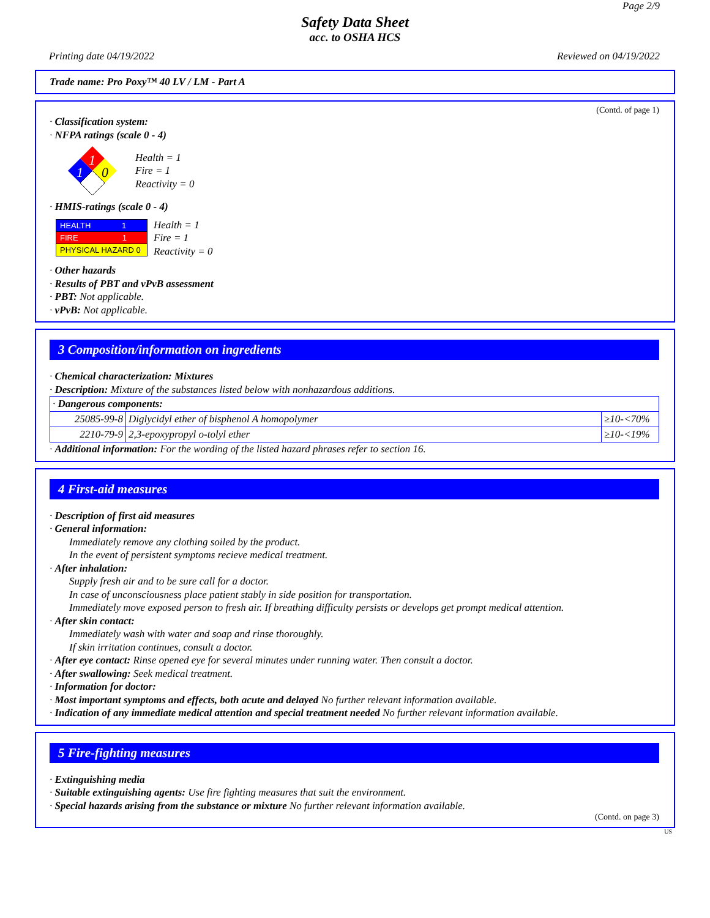Page 2/9
Safety Data Sheet
acc. to OSHA HCS
Printing date 04/19/2022 Reviewed on 04/19/2022
Trade name: Pro Poxy™ 40 LV / LM - Part A
(Contd. of page 1)
· Classification system:
· NFPA ratings (scale 0 - 4)
1
1
0
Health = 1
Fire = 1
Reactivity = 0
· HMIS-ratings (scale 0 - 4)
| HEALTH 1 |
| FIRE 1 |
| PHYSICAL HAZARD 0 |
Health = 1
Fire = 1
Reactivity = 0
· Other hazards
· Results of PBT and vPvB assessment
· PBT: Not applicable.
· vPvB: Not applicable.
3 Composition/information on ingredients
· Chemical characterization: Mixtures
· Description: Mixture of the substances listed below with nonhazardous additions.
| · Dangerous components: | | |
| 25085-99-8 | Diglycidyl ether of bisphenol A homopolymer | ≥10-<70% |
| 2210-79-9 | 2,3-epoxypropyl o-tolyl ether | ≥10-<19% |
· Additional information: For the wording of the listed hazard phrases refer to section 16.
4 First-aid measures
· Description of first aid measures
· General information:
Immediately remove any clothing soiled by the product.
In the event of persistent symptoms recieve medical treatment.
· After inhalation:
Supply fresh air and to be sure call for a doctor.
In case of unconsciousness place patient stably in side position for transportation.
Immediately move exposed person to fresh air. If breathing difficulty persists or develops get prompt medical attention.
· After skin contact:
Immediately wash with water and soap and rinse thoroughly.
If skin irritation continues, consult a doctor.
· After eye contact: Rinse opened eye for several minutes under running water. Then consult a doctor.
· After swallowing: Seek medical treatment.
· Information for doctor:
· Most important symptoms and effects, both acute and delayed No further relevant information available.
· Indication of any immediate medical attention and special treatment needed No further relevant information available.
5 Fire-fighting measures
· Extinguishing media
· Suitable extinguishing agents: Use fire fighting measures that suit the environment.
· Special hazards arising from the substance or mixture No further relevant information available.
(Contd. on page 3)
US